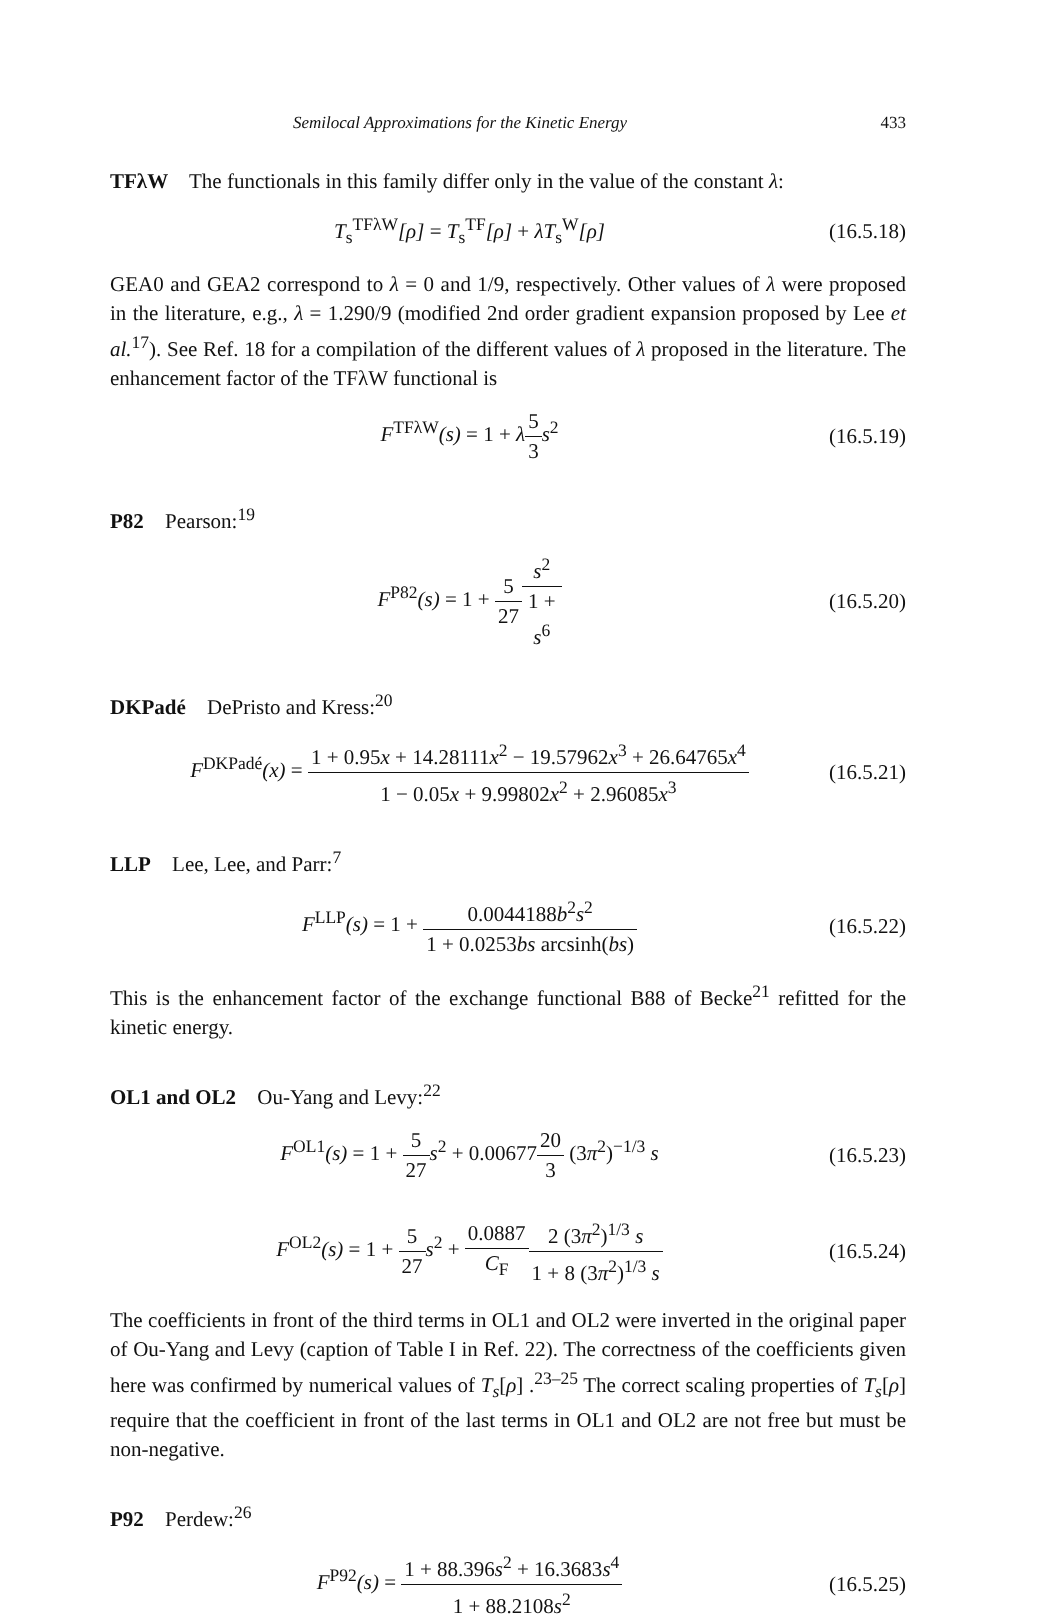Semilocal Approximations for the Kinetic Energy 433
TFλW The functionals in this family differ only in the value of the constant λ:
T<sub>s</sub><sup>TFλW</sup>[ρ] = T<sub>s</sub><sup>TF</sup>[ρ] + λT<sub>s</sub><sup>W</sup>[ρ] (16.5.18)
GEA0 and GEA2 correspond to λ = 0 and 1/9, respectively. Other values of λ were proposed in the literature, e.g., λ = 1.290/9 (modified 2nd order gradient expansion proposed by Lee et al.<sup>17</sup>). See Ref. 18 for a compilation of the different values of λ proposed in the literature. The enhancement factor of the TFλW functional is
F<sup>TFλW</sup>(s) = 1 + λ5 3s<sup>2</sup> (16.5.19)
P82 Pearson:<sup>19</sup>
F<sup>P82</sup>(s) = 1 + 5 27 s<sup>2</sup> 1 +
s<sup>6</sup> (16.5.20)
DKPadé DePristo and Kress:<sup>20</sup>
F<sup>DKPadé</sup>(x) = 1 + 0.95x + 14.28111x<sup>2</sup> − 19.57962x<sup>3</sup> + 26.64765x<sup>4</sup> 1 − 0.05x + 9.99802x<sup>2</sup> + 2.96085x<sup>3</sup> (16.5.21)
LLP Lee, Lee, and Parr:<sup>7</sup>
F<sup>LLP</sup>(s) = 1 + 0.0044188b<sup>2</sup>s<sup>2</sup> 1 + 0.0253bs arcsinh(bs) (16.5.22)
This is the enhancement factor of the exchange functional B88 of Becke<sup>21</sup> refitted for the kinetic energy.
OL1 and OL2 Ou-Yang and Levy:<sup>22</sup>
F<sup>OL1</sup>(s) = 1 + 5 27s<sup>2</sup> + 0.0067720 3 (3π<sup>2</sup>)<sup>−1/3</sup> s (16.5.23)
F<sup>OL2</sup>(s) = 1 + 5 27s<sup>2</sup> + 0.0887 C<sub>F</sub> 2 (3π<sup>2</sup>)<sup>1/3</sup> s 1 + 8 (3π<sup>2</sup>)<sup>1/3</sup> s (16.5.24)
The coefficients in front of the third terms in OL1 and OL2 were inverted in the original paper of Ou-Yang and Levy (caption of Table I in Ref. 22). The correctness of the coefficients given here was confirmed by numerical values of T<sub>s</sub>[ρ] .<sup>23–25</sup> The correct scaling properties of T<sub>s</sub>[ρ] require that the coefficient in front of the last terms in OL1 and OL2 are not free but must be non-negative.
P92 Perdew:<sup>26</sup>
F<sup>P92</sup>(s) = 1 + 88.396s<sup>2</sup> + 16.3683s<sup>4</sup> 1 + 88.2108s<sup>2</sup> (16.5.25)